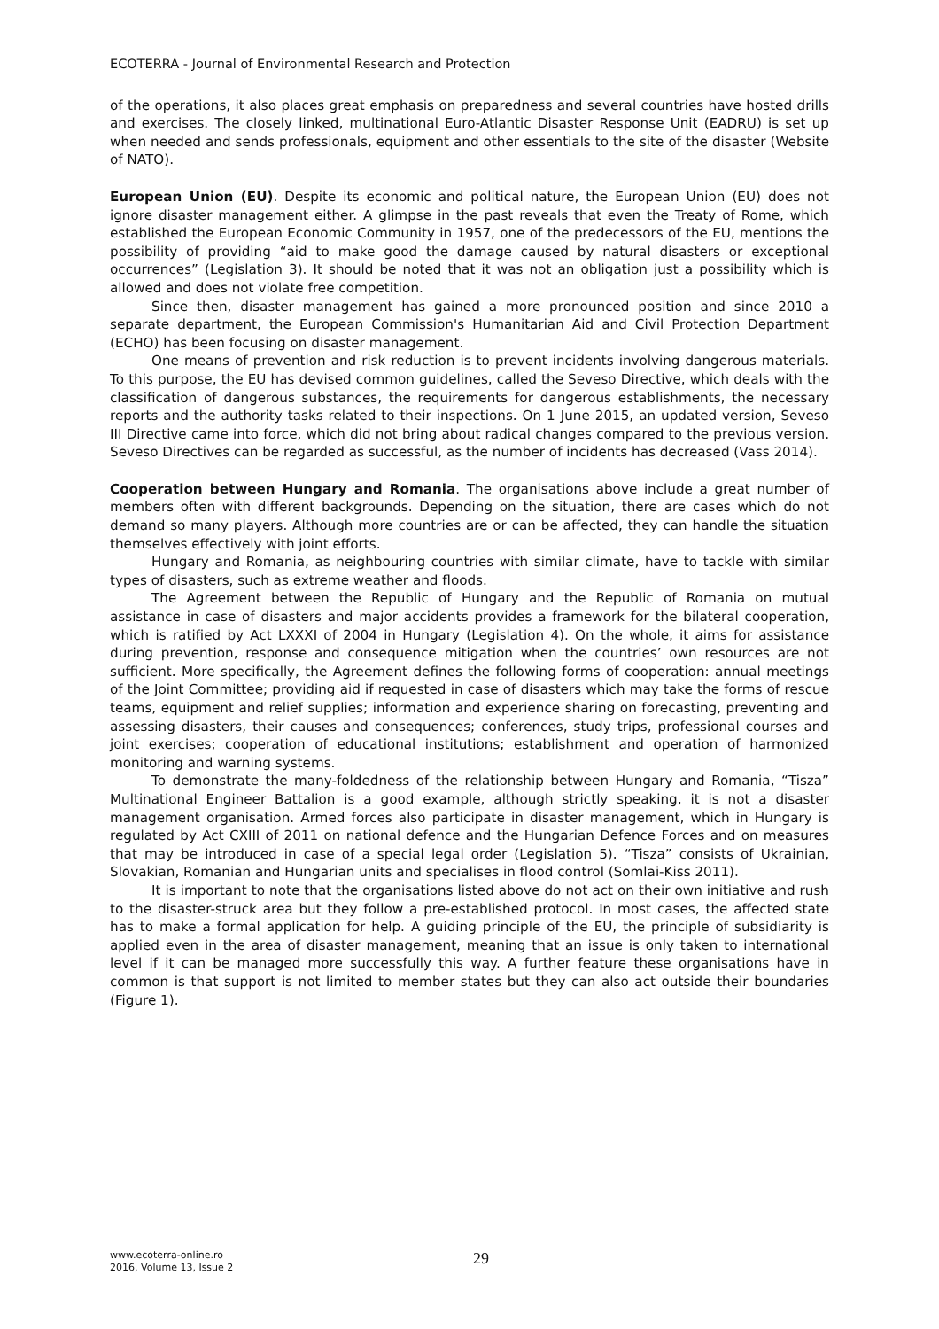ECOTERRA - Journal of Environmental Research and Protection
of the operations, it also places great emphasis on preparedness and several countries have hosted drills and exercises. The closely linked, multinational Euro-Atlantic Disaster Response Unit (EADRU) is set up when needed and sends professionals, equipment and other essentials to the site of the disaster (Website of NATO).
European Union (EU). Despite its economic and political nature, the European Union (EU) does not ignore disaster management either. A glimpse in the past reveals that even the Treaty of Rome, which established the European Economic Community in 1957, one of the predecessors of the EU, mentions the possibility of providing “aid to make good the damage caused by natural disasters or exceptional occurrences” (Legislation 3). It should be noted that it was not an obligation just a possibility which is allowed and does not violate free competition.
Since then, disaster management has gained a more pronounced position and since 2010 a separate department, the European Commission's Humanitarian Aid and Civil Protection Department (ECHO) has been focusing on disaster management.
One means of prevention and risk reduction is to prevent incidents involving dangerous materials. To this purpose, the EU has devised common guidelines, called the Seveso Directive, which deals with the classification of dangerous substances, the requirements for dangerous establishments, the necessary reports and the authority tasks related to their inspections. On 1 June 2015, an updated version, Seveso III Directive came into force, which did not bring about radical changes compared to the previous version. Seveso Directives can be regarded as successful, as the number of incidents has decreased (Vass 2014).
Cooperation between Hungary and Romania. The organisations above include a great number of members often with different backgrounds. Depending on the situation, there are cases which do not demand so many players. Although more countries are or can be affected, they can handle the situation themselves effectively with joint efforts.
Hungary and Romania, as neighbouring countries with similar climate, have to tackle with similar types of disasters, such as extreme weather and floods.
The Agreement between the Republic of Hungary and the Republic of Romania on mutual assistance in case of disasters and major accidents provides a framework for the bilateral cooperation, which is ratified by Act LXXXI of 2004 in Hungary (Legislation 4). On the whole, it aims for assistance during prevention, response and consequence mitigation when the countries’ own resources are not sufficient. More specifically, the Agreement defines the following forms of cooperation: annual meetings of the Joint Committee; providing aid if requested in case of disasters which may take the forms of rescue teams, equipment and relief supplies; information and experience sharing on forecasting, preventing and assessing disasters, their causes and consequences; conferences, study trips, professional courses and joint exercises; cooperation of educational institutions; establishment and operation of harmonized monitoring and warning systems.
To demonstrate the many-foldedness of the relationship between Hungary and Romania, “Tisza” Multinational Engineer Battalion is a good example, although strictly speaking, it is not a disaster management organisation. Armed forces also participate in disaster management, which in Hungary is regulated by Act CXIII of 2011 on national defence and the Hungarian Defence Forces and on measures that may be introduced in case of a special legal order (Legislation 5). “Tisza” consists of Ukrainian, Slovakian, Romanian and Hungarian units and specialises in flood control (Somlai-Kiss 2011).
It is important to note that the organisations listed above do not act on their own initiative and rush to the disaster-struck area but they follow a pre-established protocol. In most cases, the affected state has to make a formal application for help. A guiding principle of the EU, the principle of subsidiarity is applied even in the area of disaster management, meaning that an issue is only taken to international level if it can be managed more successfully this way. A further feature these organisations have in common is that support is not limited to member states but they can also act outside their boundaries (Figure 1).
www.ecoterra-online.ro
2016, Volume 13, Issue 2
29